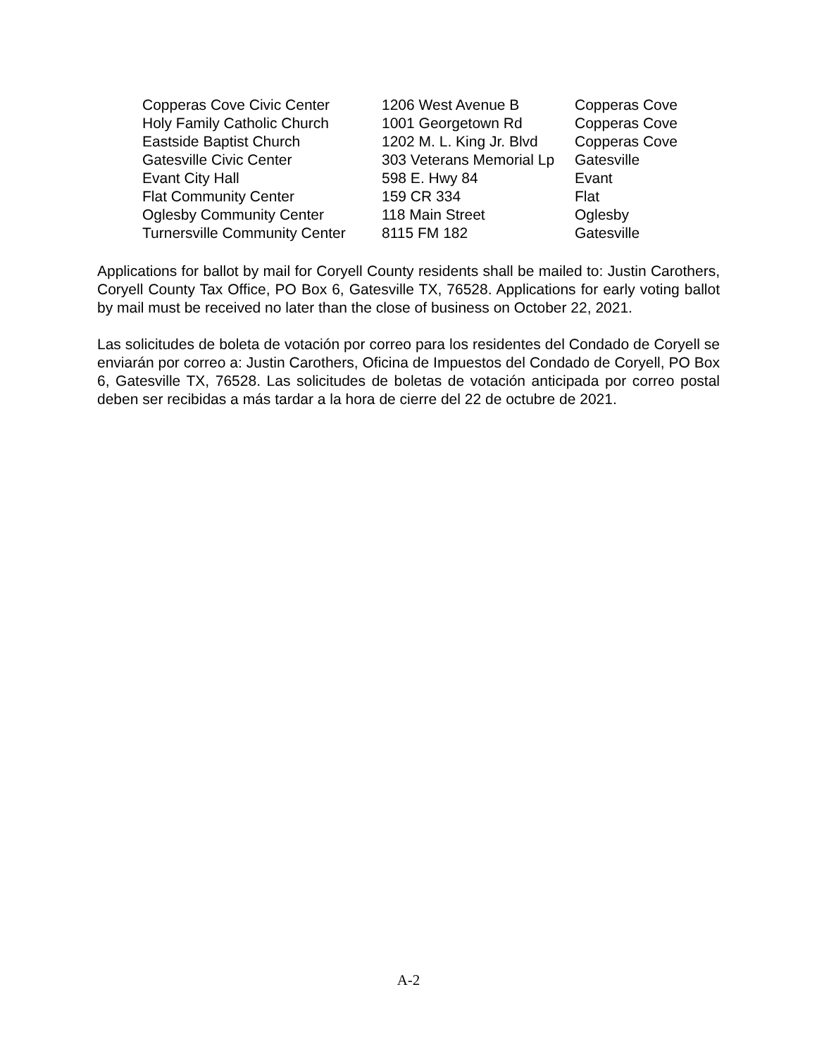| Copperas Cove Civic Center | 1206 West Avenue B | Copperas Cove |
| Holy Family Catholic Church | 1001 Georgetown Rd | Copperas Cove |
| Eastside Baptist Church | 1202 M. L. King Jr. Blvd | Copperas Cove |
| Gatesville Civic Center | 303 Veterans Memorial Lp | Gatesville |
| Evant City Hall | 598 E. Hwy 84 | Evant |
| Flat Community Center | 159 CR 334 | Flat |
| Oglesby Community Center | 118 Main Street | Oglesby |
| Turnersville Community Center | 8115 FM 182 | Gatesville |
Applications for ballot by mail for Coryell County residents shall be mailed to: Justin Carothers, Coryell County Tax Office, PO Box 6, Gatesville TX, 76528. Applications for early voting ballot by mail must be received no later than the close of business on October 22, 2021.
Las solicitudes de boleta de votación por correo para los residentes del Condado de Coryell se enviarán por correo a: Justin Carothers, Oficina de Impuestos del Condado de Coryell, PO Box 6, Gatesville TX, 76528. Las solicitudes de boletas de votación anticipada por correo postal deben ser recibidas a más tardar a la hora de cierre del 22 de octubre de 2021.
A-2